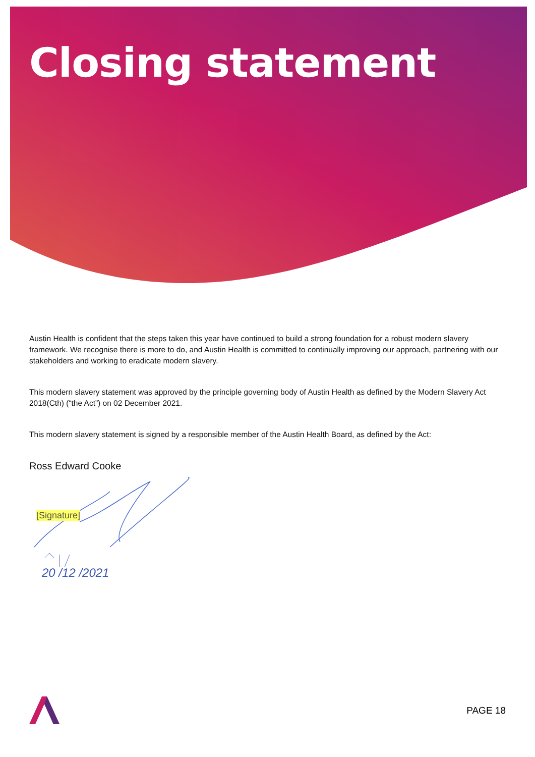Closing statement
Austin Health is confident that the steps taken this year have continued to build a strong foundation for a robust modern slavery framework. We recognise there is more to do, and Austin Health is committed to continually improving our approach, partnering with our stakeholders and working to eradicate modern slavery.
This modern slavery statement was approved by the principle governing body of Austin Health as defined by the Modern Slavery Act 2018(Cth) (“the Act”) on 02 December 2021.
This modern slavery statement is signed by a responsible member of the Austin Health Board, as defined by the Act:
Ross Edward Cooke
[Signature]
20 /12 /2021
PAGE 18